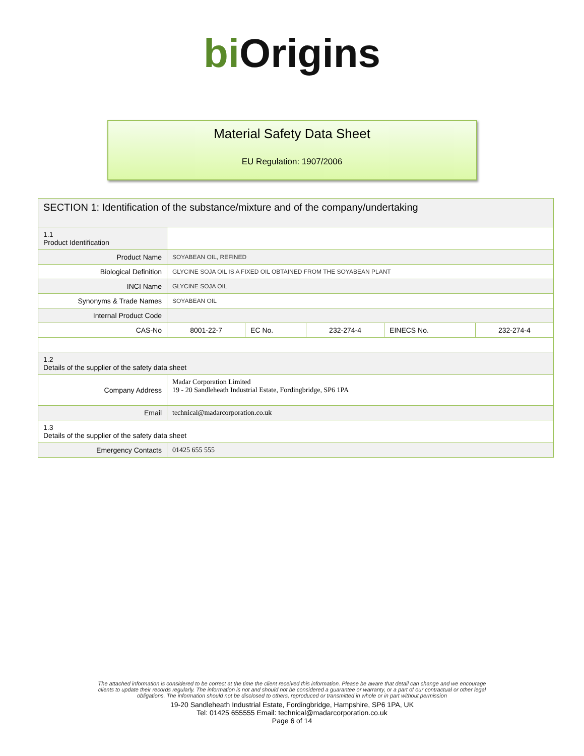bi Origins
Material Safety Data Sheet
EU Regulation: 1907/2006
| SECTION 1: Identification of the substance/mixture and of the company/undertaking | | | | | |
| 1.1 Product Identification | | | | | |
| Product Name | SOYABEAN OIL, REFINED | | | | |
| Biological Definition | GLYCINE SOJA OIL IS A FIXED OIL OBTAINED FROM THE SOYABEAN PLANT | | | | |
| INCI Name | GLYCINE SOJA OIL | | | | |
| Synonyms & Trade Names | SOYABEAN OIL | | | | |
| Internal Product Code | | | | | |
| CAS-No | 8001-22-7 | EC No. | 232-274-4 | EINECS No. | 232-274-4 |
| 1.2 Details of the supplier of the safety data sheet | | | | | |
| Company Address | Madar Corporation Limited 19 - 20 Sandleheath Industrial Estate, Fordingbridge, SP6 1PA | | | | |
| Email | technical@madarcorporation.co.uk | | | | |
| 1.3 Details of the supplier of the safety data sheet | | | | | |
| Emergency Contacts | 01425 655 555 | | | | |
The attached information is considered to be correct at the time the client received this information. Please be aware that detail can change and we encourage
clients to update their records regularly. The information is not and should not be considered a guarantee or warranty, or a part of our contractual or other legal
obligations. The information should not be disclosed to others, reproduced or transmitted in whole or in part without permission
19-20 Sandleheath Industrial Estate, Fordingbridge, Hampshire, SP6 1PA, UK
Tel: 01425 655555 Email: technical@madarcorporation.co.uk
Page 6 of 14